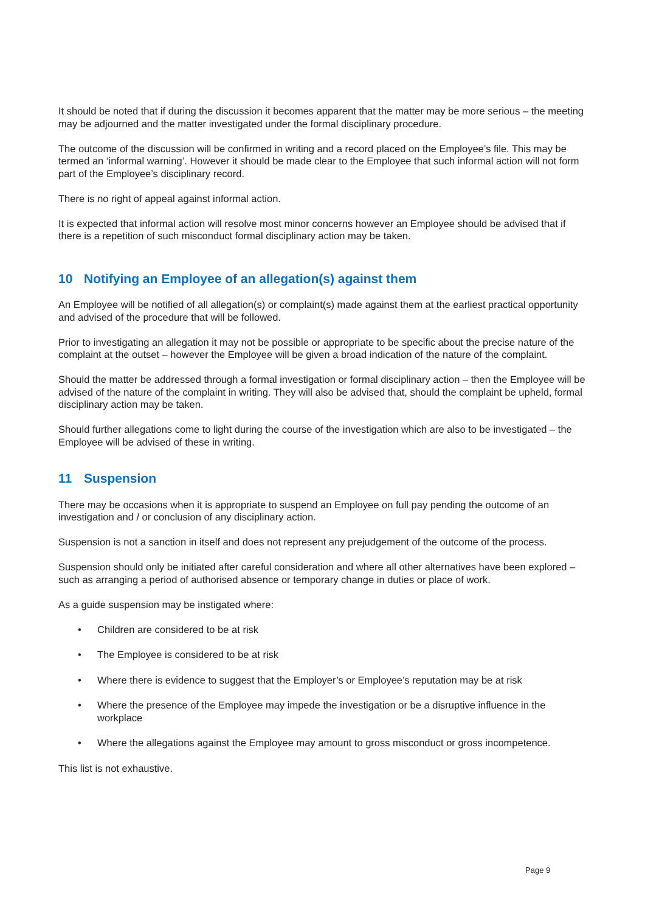It should be noted that if during the discussion it becomes apparent that the matter may be more serious – the meeting may be adjourned and the matter investigated under the formal disciplinary procedure.
The outcome of the discussion will be confirmed in writing and a record placed on the Employee’s file. This may be termed an ‘informal warning’. However it should be made clear to the Employee that such informal action will not form part of the Employee’s disciplinary record.
There is no right of appeal against informal action.
It is expected that informal action will resolve most minor concerns however an Employee should be advised that if there is a repetition of such misconduct formal disciplinary action may be taken.
10 Notifying an Employee of an allegation(s) against them
An Employee will be notified of all allegation(s) or complaint(s) made against them at the earliest practical opportunity and advised of the procedure that will be followed.
Prior to investigating an allegation it may not be possible or appropriate to be specific about the precise nature of the complaint at the outset – however the Employee will be given a broad indication of the nature of the complaint.
Should the matter be addressed through a formal investigation or formal disciplinary action – then the Employee will be advised of the nature of the complaint in writing. They will also be advised that, should the complaint be upheld, formal disciplinary action may be taken.
Should further allegations come to light during the course of the investigation which are also to be investigated – the Employee will be advised of these in writing.
11 Suspension
There may be occasions when it is appropriate to suspend an Employee on full pay pending the outcome of an investigation and / or conclusion of any disciplinary action.
Suspension is not a sanction in itself and does not represent any prejudgement of the outcome of the process.
Suspension should only be initiated after careful consideration and where all other alternatives have been explored – such as arranging a period of authorised absence or temporary change in duties or place of work.
As a guide suspension may be instigated where:
• Children are considered to be at risk
• The Employee is considered to be at risk
• Where there is evidence to suggest that the Employer’s or Employee’s reputation may be at risk
• Where the presence of the Employee may impede the investigation or be a disruptive influence in the workplace
• Where the allegations against the Employee may amount to gross misconduct or gross incompetence.
This list is not exhaustive.
Page 9